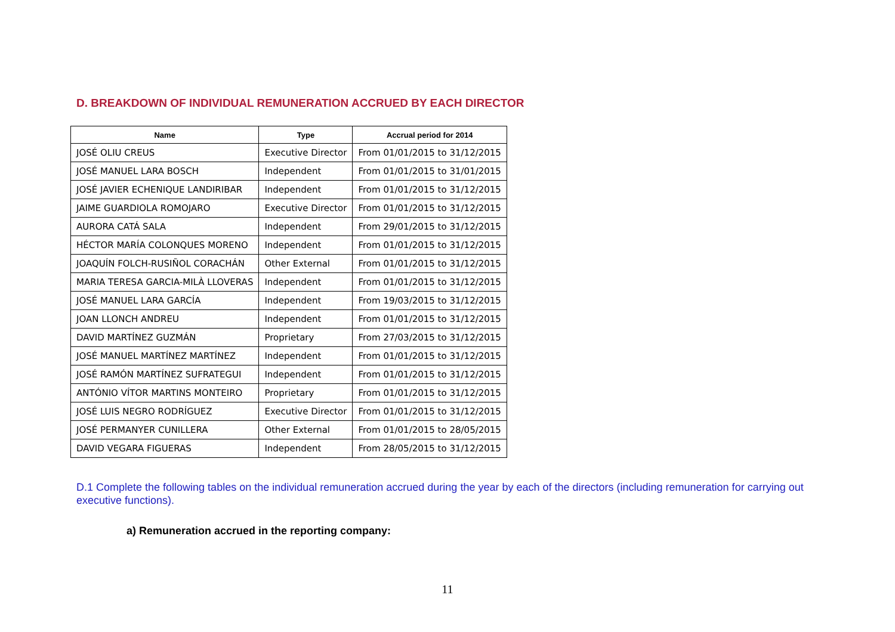D. BREAKDOWN OF INDIVIDUAL REMUNERATION ACCRUED BY EACH DIRECTOR
| Name | Type | Accrual period for 2014 |
| --- | --- | --- |
| JOSÉ OLIU CREUS | Executive Director | From 01/01/2015 to 31/12/2015 |
| JOSÉ MANUEL LARA BOSCH | Independent | From 01/01/2015 to 31/01/2015 |
| JOSÉ JAVIER ECHENIQUE LANDIRIBAR | Independent | From 01/01/2015 to 31/12/2015 |
| JAIME GUARDIOLA ROMOJARO | Executive Director | From 01/01/2015 to 31/12/2015 |
| AURORA CATÁ SALA | Independent | From 29/01/2015 to 31/12/2015 |
| HÉCTOR MARÍA COLONQUES MORENO | Independent | From 01/01/2015 to 31/12/2015 |
| JOAQUÍN FOLCH-RUSIÑOL CORACHÁN | Other External | From 01/01/2015 to 31/12/2015 |
| MARIA TERESA GARCIA-MILÀ LLOVERAS | Independent | From 01/01/2015 to 31/12/2015 |
| JOSÉ MANUEL LARA GARCÍA | Independent | From 19/03/2015 to 31/12/2015 |
| JOAN LLONCH ANDREU | Independent | From 01/01/2015 to 31/12/2015 |
| DAVID MARTÍNEZ GUZMÁN | Proprietary | From 27/03/2015 to 31/12/2015 |
| JOSÉ MANUEL MARTÍNEZ MARTÍNEZ | Independent | From 01/01/2015 to 31/12/2015 |
| JOSÉ RAMÓN MARTÍNEZ SUFRATEGUI | Independent | From 01/01/2015 to 31/12/2015 |
| ANTÓNIO VÍTOR MARTINS MONTEIRO | Proprietary | From 01/01/2015 to 31/12/2015 |
| JOSÉ LUIS NEGRO RODRÍGUEZ | Executive Director | From 01/01/2015 to 31/12/2015 |
| JOSÉ PERMANYER CUNILLERA | Other External | From 01/01/2015 to 28/05/2015 |
| DAVID VEGARA FIGUERAS | Independent | From 28/05/2015 to 31/12/2015 |
D.1 Complete the following tables on the individual remuneration accrued during the year by each of the directors (including remuneration for carrying out executive functions).
a) Remuneration accrued in the reporting company:
11